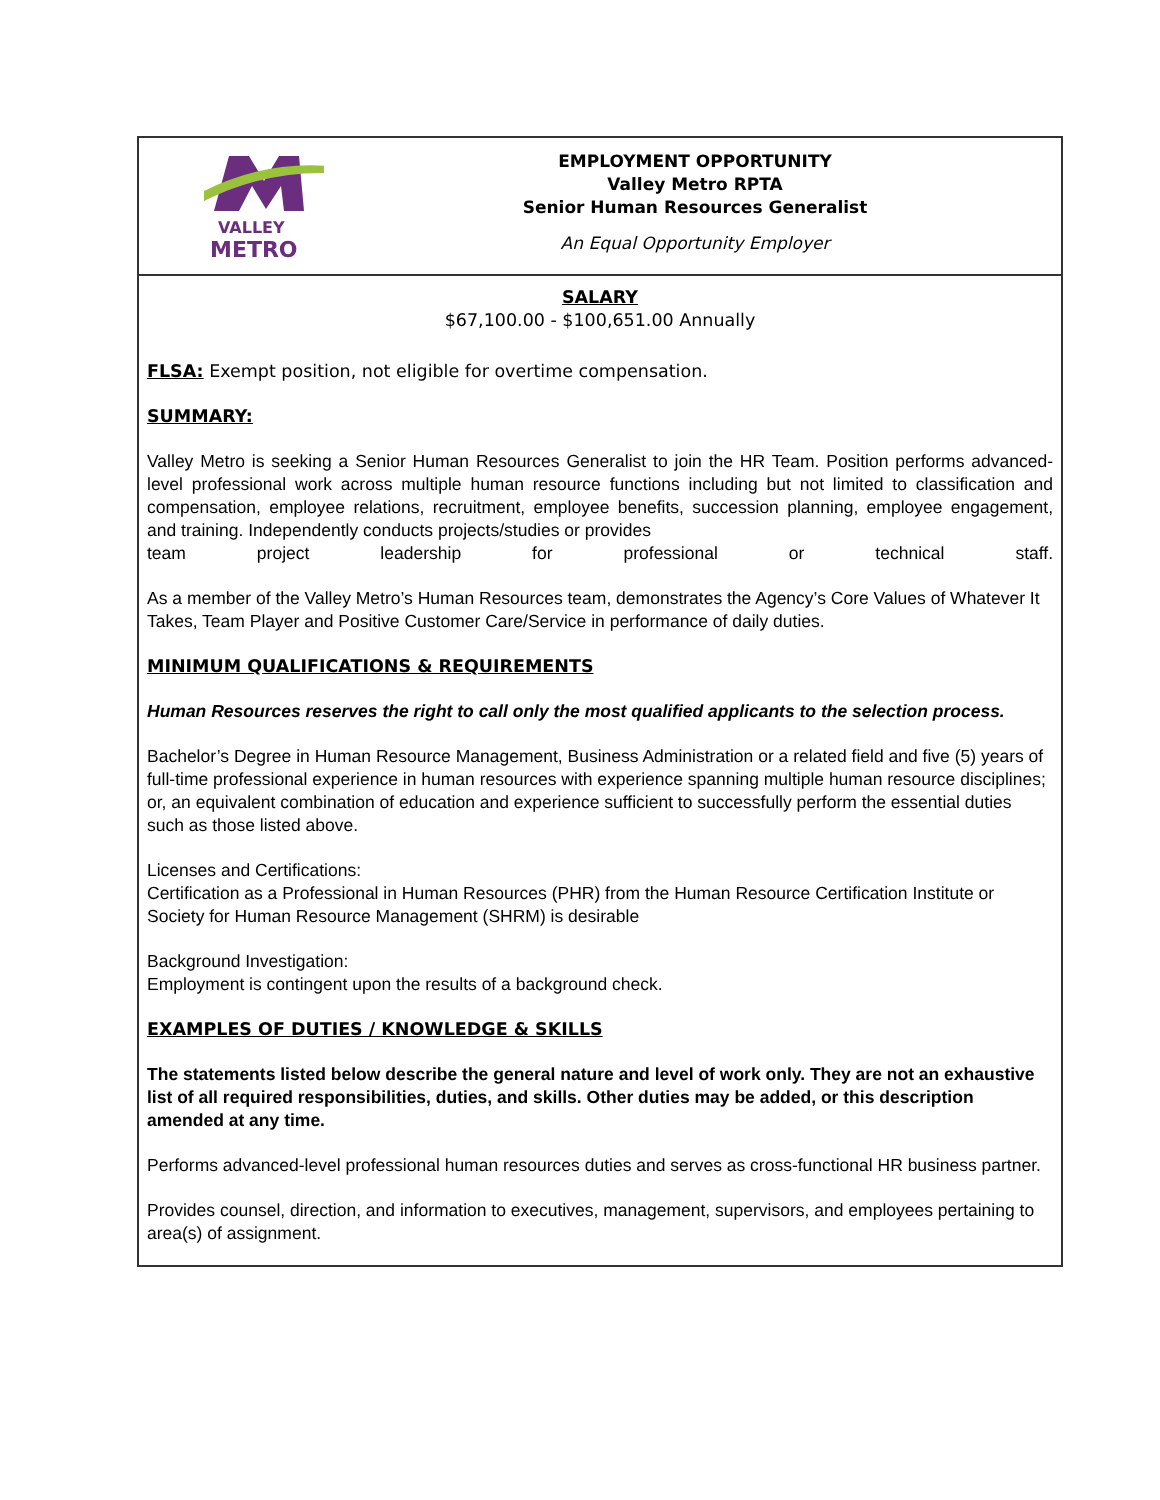VALLEY
METRO
EMPLOYMENT OPPORTUNITY
Valley Metro RPTA
Senior Human Resources Generalist
An Equal Opportunity Employer
SALARY
$67,100.00 - $100,651.00 Annually
FLSA: Exempt position, not eligible for overtime compensation.
SUMMARY:
Valley Metro is seeking a Senior Human Resources Generalist to join the HR Team. Position performs advanced-level professional work across multiple human resource functions including but not limited to classification and compensation, employee relations, recruitment, employee benefits, succession planning, employee engagement, and training. Independently conducts projects/studies or provides
team project leadership for professional or technical staff.
As a member of the Valley Metro’s Human Resources team, demonstrates the Agency’s Core Values of Whatever It Takes, Team Player and Positive Customer Care/Service in performance of daily duties.
MINIMUM QUALIFICATIONS & REQUIREMENTS
Human Resources reserves the right to call only the most qualified applicants to the selection process.
Bachelor’s Degree in Human Resource Management, Business Administration or a related field and five (5) years of full-time professional experience in human resources with experience spanning multiple human resource disciplines; or, an equivalent combination of education and experience sufficient to successfully perform the essential duties such as those listed above.
Licenses and Certifications:
Certification as a Professional in Human Resources (PHR) from the Human Resource Certification Institute or Society for Human Resource Management (SHRM) is desirable
Background Investigation:
Employment is contingent upon the results of a background check.
EXAMPLES OF DUTIES / KNOWLEDGE & SKILLS
The statements listed below describe the general nature and level of work only. They are not an exhaustive list of all required responsibilities, duties, and skills. Other duties may be added, or this description amended at any time.
Performs advanced-level professional human resources duties and serves as cross-functional HR business partner.
Provides counsel, direction, and information to executives, management, supervisors, and employees pertaining to area(s) of assignment.